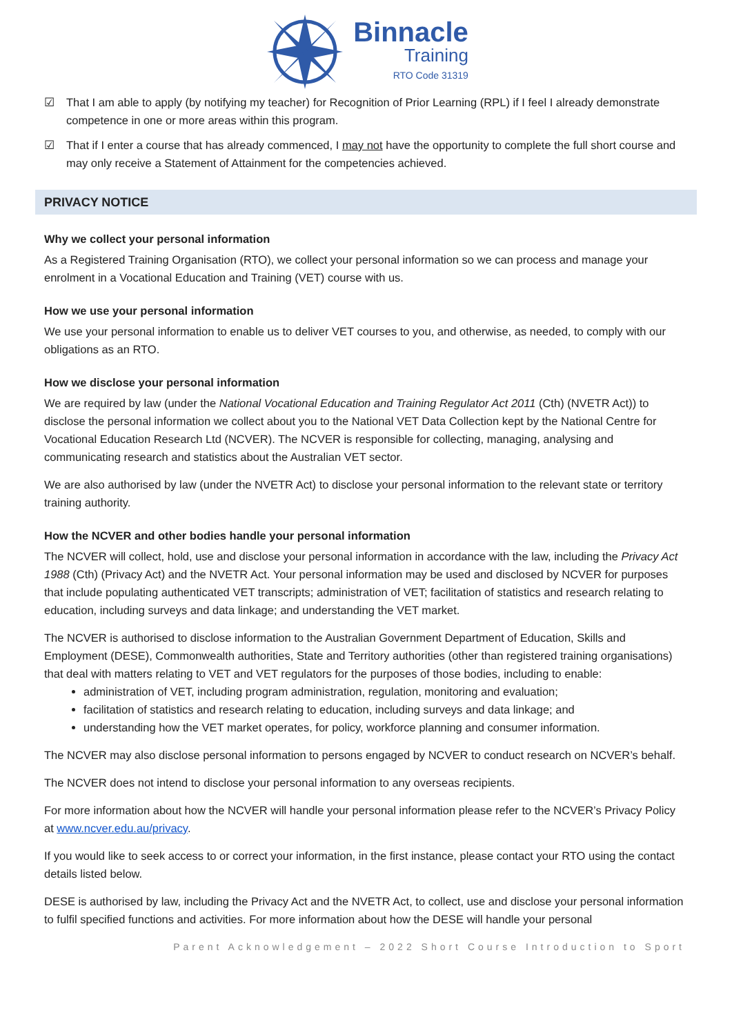Binnacle
Training
RTO Code 31319
☑ That I am able to apply (by notifying my teacher) for Recognition of Prior Learning (RPL) if I feel I already demonstrate competence in one or more areas within this program.
☑ That if I enter a course that has already commenced, I may not have the opportunity to complete the full short course and may only receive a Statement of Attainment for the competencies achieved.
PRIVACY NOTICE
Why we collect your personal information
As a Registered Training Organisation (RTO), we collect your personal information so we can process and manage your enrolment in a Vocational Education and Training (VET) course with us.
How we use your personal information
We use your personal information to enable us to deliver VET courses to you, and otherwise, as needed, to comply with our obligations as an RTO.
How we disclose your personal information
We are required by law (under the National Vocational Education and Training Regulator Act 2011 (Cth) (NVETR Act)) to disclose the personal information we collect about you to the National VET Data Collection kept by the National Centre for Vocational Education Research Ltd (NCVER). The NCVER is responsible for collecting, managing, analysing and communicating research and statistics about the Australian VET sector.
We are also authorised by law (under the NVETR Act) to disclose your personal information to the relevant state or territory training authority.
How the NCVER and other bodies handle your personal information
The NCVER will collect, hold, use and disclose your personal information in accordance with the law, including the Privacy Act 1988 (Cth) (Privacy Act) and the NVETR Act. Your personal information may be used and disclosed by NCVER for purposes that include populating authenticated VET transcripts; administration of VET; facilitation of statistics and research relating to education, including surveys and data linkage; and understanding the VET market.
The NCVER is authorised to disclose information to the Australian Government Department of Education, Skills and Employment (DESE), Commonwealth authorities, State and Territory authorities (other than registered training organisations) that deal with matters relating to VET and VET regulators for the purposes of those bodies, including to enable:
administration of VET, including program administration, regulation, monitoring and evaluation;
facilitation of statistics and research relating to education, including surveys and data linkage; and
understanding how the VET market operates, for policy, workforce planning and consumer information.
The NCVER may also disclose personal information to persons engaged by NCVER to conduct research on NCVER’s behalf.
The NCVER does not intend to disclose your personal information to any overseas recipients.
For more information about how the NCVER will handle your personal information please refer to the NCVER’s Privacy Policy at www.ncver.edu.au/privacy.
If you would like to seek access to or correct your information, in the first instance, please contact your RTO using the contact details listed below.
DESE is authorised by law, including the Privacy Act and the NVETR Act, to collect, use and disclose your personal information to fulfil specified functions and activities. For more information about how the DESE will handle your personal
Parent Acknowledgement – 2022 Short Course Introduction to Sport